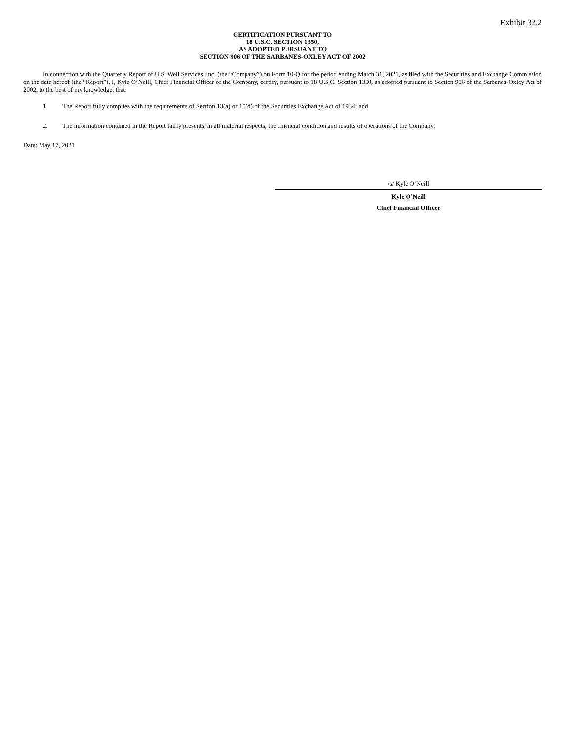Exhibit 32.2
CERTIFICATION PURSUANT TO
18 U.S.C. SECTION 1350,
AS ADOPTED PURSUANT TO
SECTION 906 OF THE SARBANES-OXLEY ACT OF 2002
In connection with the Quarterly Report of U.S. Well Services, Inc. (the “Company”) on Form 10-Q for the period ending March 31, 2021, as filed with the Securities and Exchange Commission on the date hereof (the “Report”), I, Kyle O’Neill, Chief Financial Officer of the Company, certify, pursuant to 18 U.S.C. Section 1350, as adopted pursuant to Section 906 of the Sarbanes-Oxley Act of 2002, to the best of my knowledge, that:
1. The Report fully complies with the requirements of Section 13(a) or 15(d) of the Securities Exchange Act of 1934; and
2. The information contained in the Report fairly presents, in all material respects, the financial condition and results of operations of the Company.
Date: May 17, 2021
/s/ Kyle O’Neill
Kyle O’Neill
Chief Financial Officer